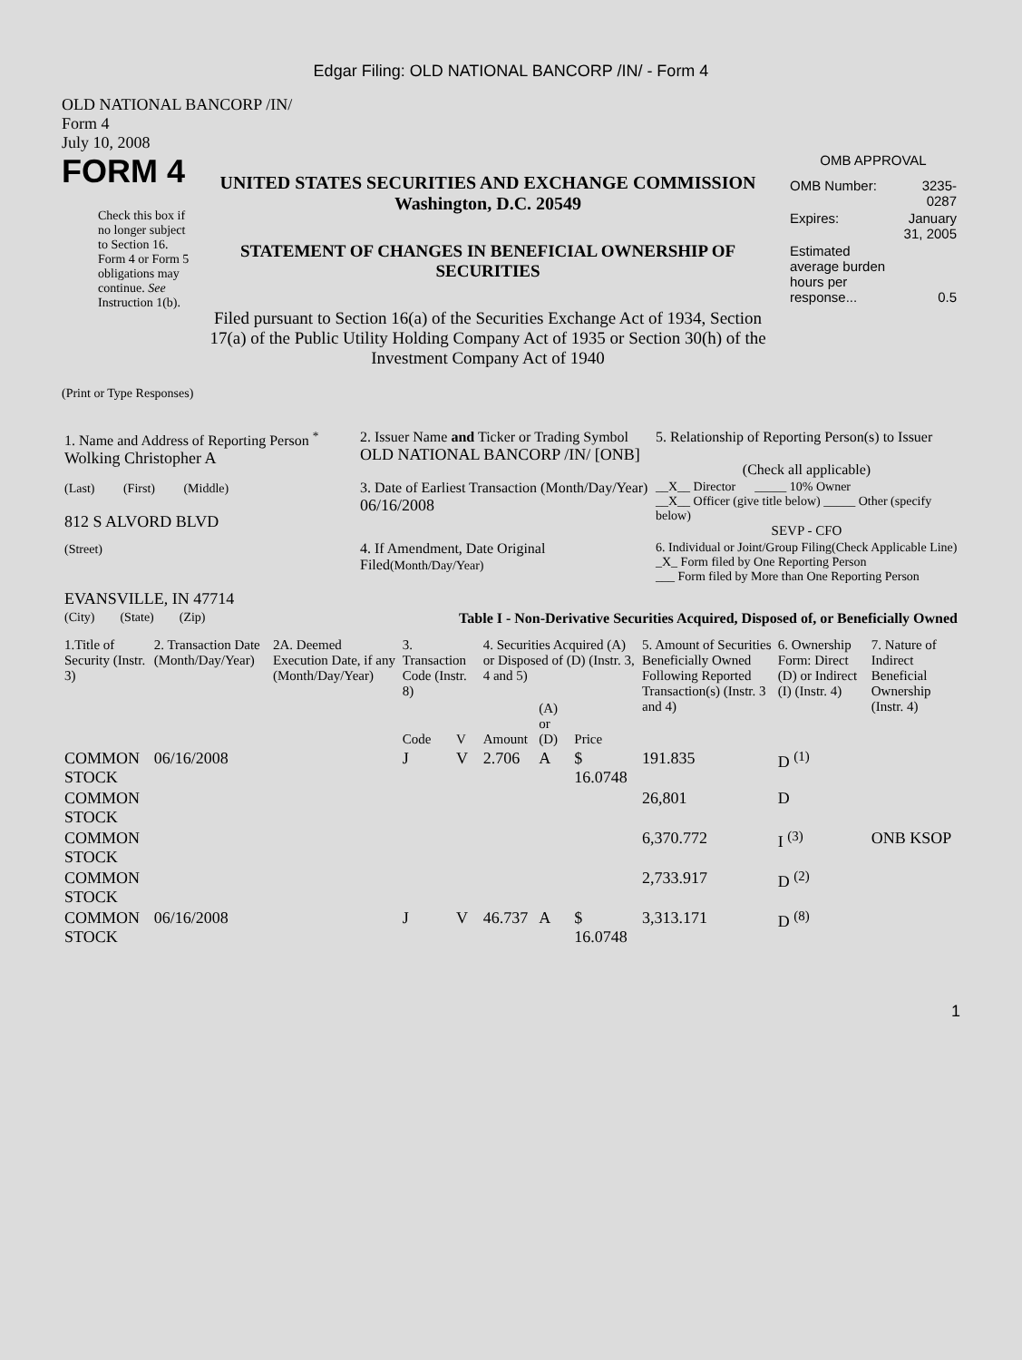Edgar Filing: OLD NATIONAL BANCORP /IN/ - Form 4
OLD NATIONAL BANCORP /IN/
Form 4
July 10, 2008
FORM 4
Check this box if no longer subject to Section 16. Form 4 or Form 5 obligations may continue. See Instruction 1(b).
UNITED STATES SECURITIES AND EXCHANGE COMMISSION
Washington, D.C. 20549
STATEMENT OF CHANGES IN BENEFICIAL OWNERSHIP OF SECURITIES
Filed pursuant to Section 16(a) of the Securities Exchange Act of 1934, Section 17(a) of the Public Utility Holding Company Act of 1935 or Section 30(h) of the Investment Company Act of 1940
OMB APPROVAL
| OMB Number: | 3235-0287 |
| Expires: | January 31, 2005 |
| Estimated average burden hours per response... | 0.5 |
(Print or Type Responses)
| 1. Name and Address of Reporting Person <sup>*</sup> Wolking Christopher A | 2. Issuer Name and Ticker or Trading Symbol OLD NATIONAL BANCORP /IN/ [ONB] | 5. Relationship of Reporting Person(s) to Issuer (Check all applicable) |
| (Last) (First) (Middle) 812 S ALVORD BLVD | 3. Date of Earliest Transaction (Month/Day/Year) 06/16/2008 | __X__ Director _____ 10% Owner __X__ Officer (give title below) _____ Other (specify below) SEVP - CFO |
| (Street) EVANSVILLE, IN 47714 | 4. If Amendment, Date Original Filed (Month/Day/Year) | 6. Individual or Joint/Group Filing(Check Applicable Line) _X_ Form filed by One Reporting Person ___ Form filed by More than One Reporting Person |
| (City) (State) (Zip) | Table I - Non-Derivative Securities Acquired, Disposed of, or Beneficially Owned | |
| 1.Title of Security (Instr. 3) | 2. Transaction Date (Month/Day/Year) | 2A. Deemed Execution Date, if any (Month/Day/Year) | 3. Transaction Code (Instr. 8) | | 4. Securities Acquired (A) or Disposed of (D) (Instr. 3, 4 and 5) | | | 5. Amount of Securities Beneficially Owned Following Reported Transaction(s) (Instr. 3 and 4) | 6. Ownership Form: Direct (D) or Indirect (I) (Instr. 4) | 7. Nature of Indirect Beneficial Ownership (Instr. 4) |
| --- | --- | --- | --- | --- | --- | --- | --- | --- | --- | --- |
| | | | Code | V | Amount | (A) or (D) | Price | | | |
| COMMON STOCK | 06/16/2008 | | J | V | 2.706 | A | $ 16.0748 | 191.835 | D <sup>(1)</sup> | |
| COMMON STOCK | | | | | | | | 26,801 | D | |
| COMMON STOCK | | | | | | | | 6,370.772 | I <sup>(3)</sup> | ONB KSOP |
| COMMON STOCK | | | | | | | | 2,733.917 | D <sup>(2)</sup> | |
| COMMON STOCK | 06/16/2008 | | J | V | 46.737 | A | $ 16.0748 | 3,313.171 | D <sup>(8)</sup> | |
1